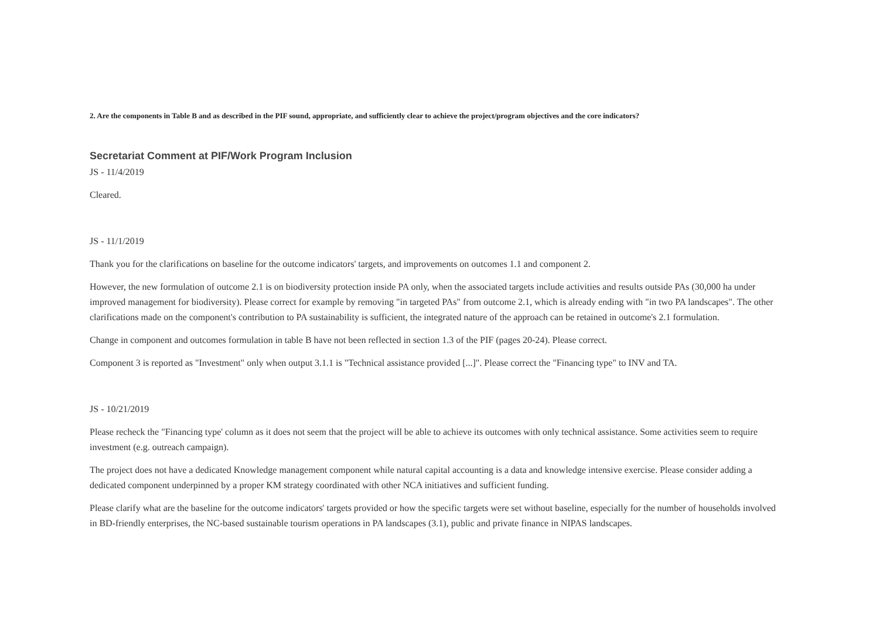2. Are the components in Table B and as described in the PIF sound, appropriate, and sufficiently clear to achieve the project/program objectives and the core indicators?
Secretariat Comment at PIF/Work Program Inclusion
JS - 11/4/2019
Cleared.
JS - 11/1/2019
Thank you for the clarifications on baseline for the outcome indicators' targets, and improvements on outcomes 1.1 and component 2.
However, the new formulation of outcome 2.1 is on biodiversity protection inside PA only, when the associated targets include activities and results outside PAs (30,000 ha under improved management for biodiversity). Please correct for example by removing "in targeted PAs" from outcome 2.1, which is already ending with "in two PA landscapes". The other clarifications made on the component's contribution to PA sustainability is sufficient, the integrated nature of the approach can be retained in outcome's 2.1 formulation.
Change in component and outcomes formulation in table B have not been reflected in section 1.3 of the PIF (pages 20-24). Please correct.
Component 3 is reported as "Investment" only when output 3.1.1 is "Technical assistance provided [...]". Please correct the "Financing type" to INV and TA.
JS - 10/21/2019
Please recheck the "Financing type' column as it does not seem that the project will be able to achieve its outcomes with only technical assistance. Some activities seem to require investment (e.g. outreach campaign).
The project does not have a dedicated Knowledge management component while natural capital accounting is a data and knowledge intensive exercise. Please consider adding a dedicated component underpinned by a proper KM strategy coordinated with other NCA initiatives and sufficient funding.
Please clarify what are the baseline for the outcome indicators' targets provided or how the specific targets were set without baseline, especially for the number of households involved in BD-friendly enterprises, the NC-based sustainable tourism operations in PA landscapes (3.1), public and private finance in NIPAS landscapes.